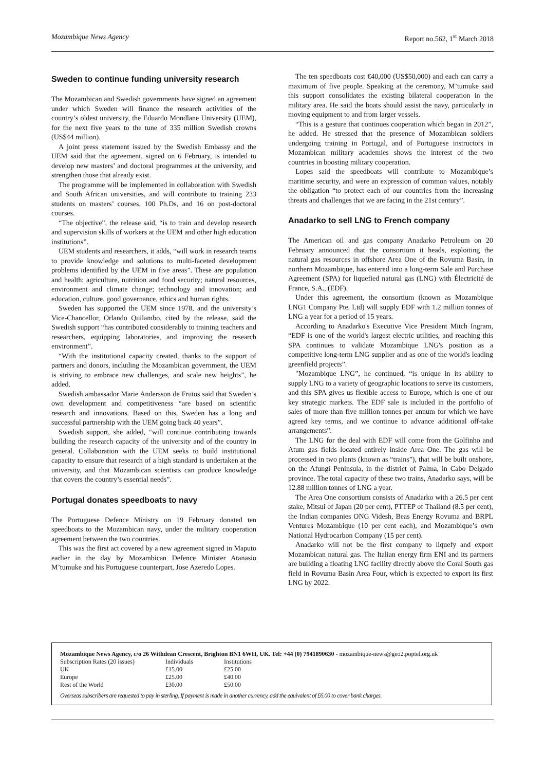Mozambique News Agency Report no.562, 1<sup>st</sup> March 2018
Sweden to continue funding university research
The Mozambican and Swedish governments have signed an agreement under which Sweden will finance the research activities of the country’s oldest university, the Eduardo Mondlane University (UEM), for the next five years to the tune of 335 million Swedish crowns (US$44 million).
A joint press statement issued by the Swedish Embassy and the UEM said that the agreement, signed on 6 February, is intended to develop new masters’ and doctoral programmes at the university, and strengthen those that already exist.
The programme will be implemented in collaboration with Swedish and South African universities, and will contribute to training 233 students on masters’ courses, 100 Ph.Ds, and 16 on post-doctoral courses.
“The objective”, the release said, “is to train and develop research and supervision skills of workers at the UEM and other high education institutions”.
UEM students and researchers, it adds, “will work in research teams to provide knowledge and solutions to multi-faceted development problems identified by the UEM in five areas”. These are population and health; agriculture, nutrition and food security; natural resources, environment and climate change; technology and innovation; and education, culture, good governance, ethics and human rights.
Sweden has supported the UEM since 1978, and the university’s Vice-Chancellor, Orlando Quilambo, cited by the release, said the Swedish support “has contributed considerably to training teachers and researchers, equipping laboratories, and improving the research environment”.
“With the institutional capacity created, thanks to the support of partners and donors, including the Mozambican government, the UEM is striving to embrace new challenges, and scale new heights”, he added.
Swedish ambassador Marie Andersson de Frutos said that Sweden’s own development and competitiveness “are based on scientific research and innovations. Based on this, Sweden has a long and successful partnership with the UEM going back 40 years”.
Swedish support, she added, “will continue contributing towards building the research capacity of the university and of the country in general. Collaboration with the UEM seeks to build institutional capacity to ensure that research of a high standard is undertaken at the university, and that Mozambican scientists can produce knowledge that covers the country’s essential needs”.
Portugal donates speedboats to navy
The Portuguese Defence Ministry on 19 February donated ten speedboats to the Mozambican navy, under the military cooperation agreement between the two countries.
This was the first act covered by a new agreement signed in Maputo earlier in the day by Mozambican Defence Minister Atanasio M’tumuke and his Portuguese counterpart, Jose Azeredo Lopes.
The ten speedboats cost €40,000 (US$50,000) and each can carry a maximum of five people. Speaking at the ceremony, M’tumuke said this support consolidates the existing bilateral cooperation in the military area. He said the boats should assist the navy, particularly in moving equipment to and from larger vessels.
“This is a gesture that continues cooperation which began in 2012”, he added. He stressed that the presence of Mozambican soldiers undergoing training in Portugal, and of Portuguese instructors in Mozambican military academies shows the interest of the two countries in boosting military cooperation.
Lopes said the speedboats will contribute to Mozambique’s maritime security, and were an expression of common values, notably the obligation “to protect each of our countries from the increasing threats and challenges that we are facing in the 21st century”.
Anadarko to sell LNG to French company
The American oil and gas company Anadarko Petroleum on 20 February announced that the consortium it heads, exploiting the natural gas resources in offshore Area One of the Rovuma Basin, in northern Mozambique, has entered into a long-term Sale and Purchase Agreement (SPA) for liquefied natural gas (LNG) with Électricité de France, S.A., (EDF).
Under this agreement, the consortium (known as Mozambique LNG1 Company Pte. Ltd) will supply EDF with 1.2 million tonnes of LNG a year for a period of 15 years.
According to Anadarko's Executive Vice President Mitch Ingram, “EDF is one of the world's largest electric utilities, and reaching this SPA continues to validate Mozambique LNG's position as a competitive long-term LNG supplier and as one of the world's leading greenfield projects”.
"Mozambique LNG”, he continued, “is unique in its ability to supply LNG to a variety of geographic locations to serve its customers, and this SPA gives us flexible access to Europe, which is one of our key strategic markets. The EDF sale is included in the portfolio of sales of more than five million tonnes per annum for which we have agreed key terms, and we continue to advance additional off-take arrangements”.
The LNG for the deal with EDF will come from the Golfinho and Atum gas fields located entirely inside Area One. The gas will be processed in two plants (known as “trains”), that will be built onshore, on the Afungi Peninsula, in the district of Palma, in Cabo Delgado province. The total capacity of these two trains, Anadarko says, will be 12.88 million tonnes of LNG a year.
The Area One consortium consists of Anadarko with a 26.5 per cent stake, Mitsui of Japan (20 per cent), PTTEP of Thailand (8.5 per cent), the Indian companies ONG Videsh, Beas Energy Rovuma and BRPL Ventures Mozambique (10 per cent each), and Mozambique’s own National Hydrocarbon Company (15 per cent).
Anadarko will not be the first company to liquefy and export Mozambican natural gas. The Italian energy firm ENI and its partners are building a floating LNG facility directly above the Coral South gas field in Rovuma Basin Area Four, which is expected to export its first LNG by 2022.
Mozambique News Agency, c/o 26 Withdean Crescent, Brighton BN1 6WH, UK. Tel: +44 (0) 7941890630 - mozambique-news@geo2.poptel.org.uk
| Subscription Rates (20 issues) | Individuals | Institutions |
| UK | £15.00 | £25.00 |
| Europe | £25.00 | £40.00 |
| Rest of the World | £30.00 | £50.00 |
Overseas subscribers are requested to pay in sterling. If payment is made in another currency, add the equivalent of £6.00 to cover bank charges.